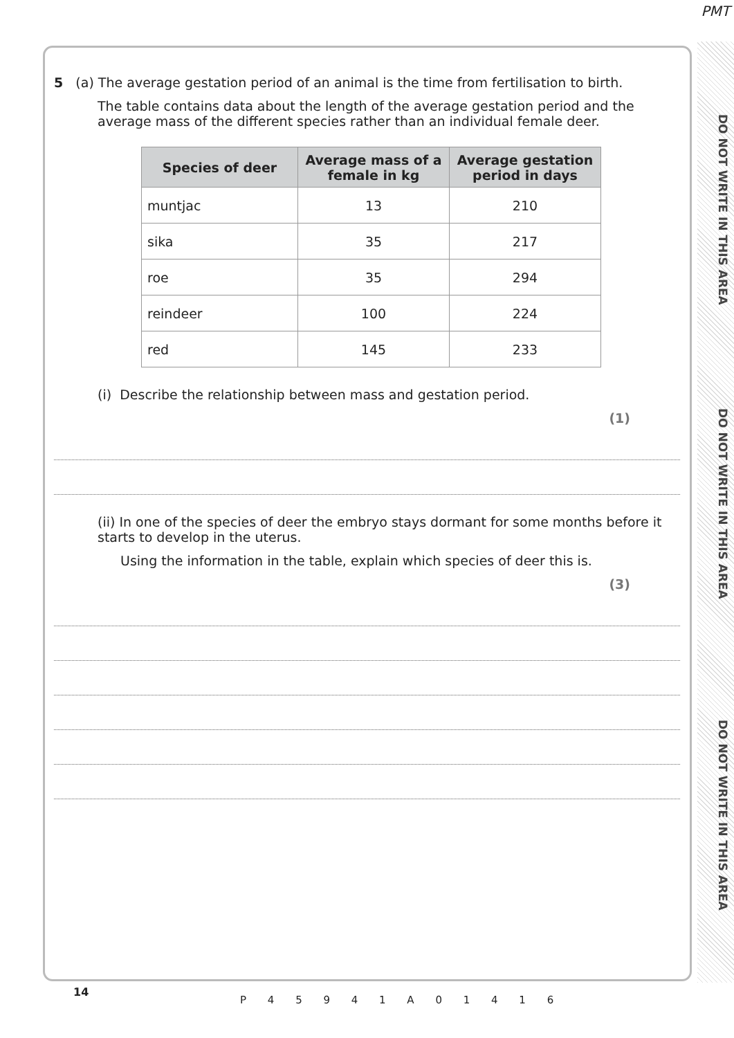PMT
DO NOT WRITE IN THIS AREA
DO NOT WRITE IN THIS AREA
DO NOT WRITE IN THIS AREA
5 (a) The average gestation period of an animal is the time from fertilisation to birth.
The table contains data about the length of the average gestation period and the average mass of the different species rather than an individual female deer.
| Species of deer | Average mass of a female in kg | Average gestation period in days |
| --- | --- | --- |
| muntjac | 13 | 210 |
| sika | 35 | 217 |
| roe | 35 | 294 |
| reindeer | 100 | 224 |
| red | 145 | 233 |
(i) Describe the relationship between mass and gestation period.
(1)
(ii) In one of the species of deer the embryo stays dormant for some months before it starts to develop in the uterus.
Using the information in the table, explain which species of deer this is.
(3)
14
P 4 5 9 4 1 A 0 1 4 1 6